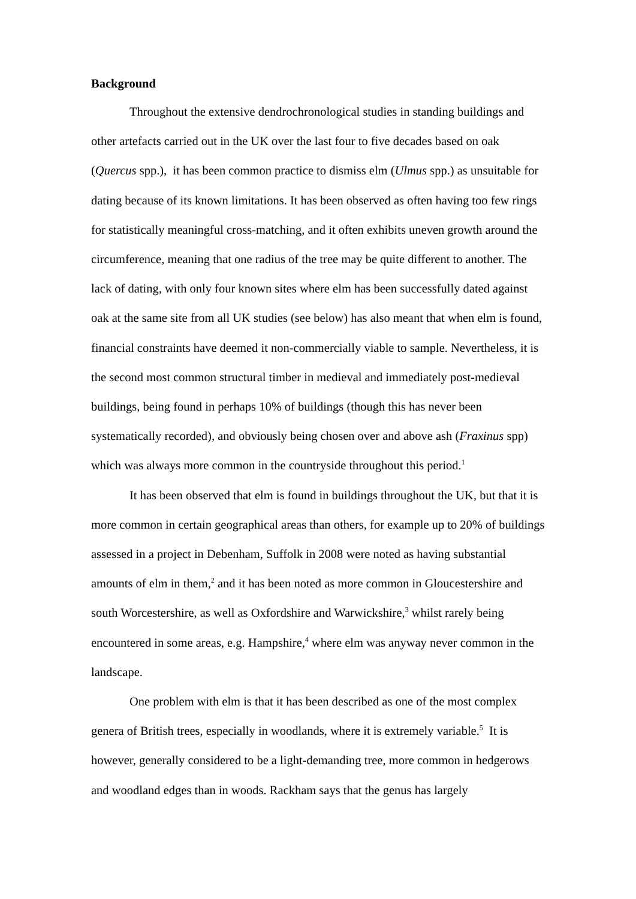Background
Throughout the extensive dendrochronological studies in standing buildings and other artefacts carried out in the UK over the last four to five decades based on oak (Quercus spp.), it has been common practice to dismiss elm (Ulmus spp.) as unsuitable for dating because of its known limitations. It has been observed as often having too few rings for statistically meaningful cross-matching, and it often exhibits uneven growth around the circumference, meaning that one radius of the tree may be quite different to another. The lack of dating, with only four known sites where elm has been successfully dated against oak at the same site from all UK studies (see below) has also meant that when elm is found, financial constraints have deemed it non-commercially viable to sample. Nevertheless, it is the second most common structural timber in medieval and immediately post-medieval buildings, being found in perhaps 10% of buildings (though this has never been systematically recorded), and obviously being chosen over and above ash (Fraxinus spp) which was always more common in the countryside throughout this period.<sup>1</sup>
It has been observed that elm is found in buildings throughout the UK, but that it is more common in certain geographical areas than others, for example up to 20% of buildings assessed in a project in Debenham, Suffolk in 2008 were noted as having substantial amounts of elm in them,<sup>2</sup> and it has been noted as more common in Gloucestershire and south Worcestershire, as well as Oxfordshire and Warwickshire,<sup>3</sup> whilst rarely being encountered in some areas, e.g. Hampshire,<sup>4</sup> where elm was anyway never common in the landscape.
One problem with elm is that it has been described as one of the most complex genera of British trees, especially in woodlands, where it is extremely variable.<sup>5</sup> It is however, generally considered to be a light-demanding tree, more common in hedgerows and woodland edges than in woods. Rackham says that the genus has largely